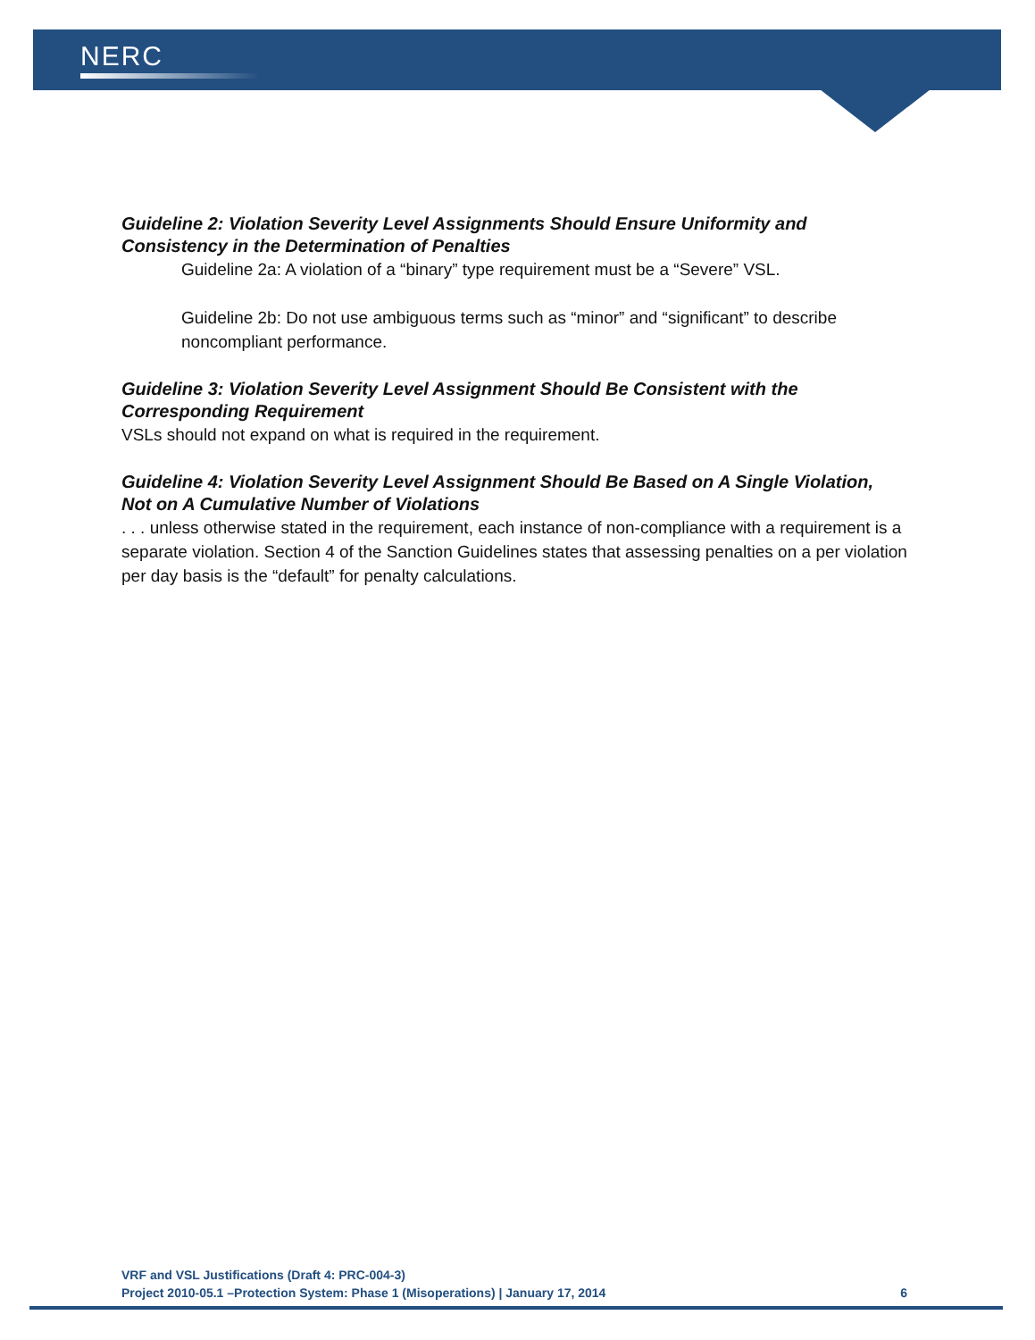NERC
Guideline 2: Violation Severity Level Assignments Should Ensure Uniformity and Consistency in the Determination of Penalties
Guideline 2a: A violation of a “binary” type requirement must be a “Severe” VSL.
Guideline 2b: Do not use ambiguous terms such as “minor” and “significant” to describe noncompliant performance.
Guideline 3: Violation Severity Level Assignment Should Be Consistent with the Corresponding Requirement
VSLs should not expand on what is required in the requirement.
Guideline 4: Violation Severity Level Assignment Should Be Based on A Single Violation, Not on A Cumulative Number of Violations
. . . unless otherwise stated in the requirement, each instance of non-compliance with a requirement is a separate violation. Section 4 of the Sanction Guidelines states that assessing penalties on a per violation per day basis is the “default” for penalty calculations.
VRF and VSL Justifications (Draft 4: PRC-004-3)
Project 2010-05.1 –Protection System: Phase 1 (Misoperations) | January 17, 2014 6